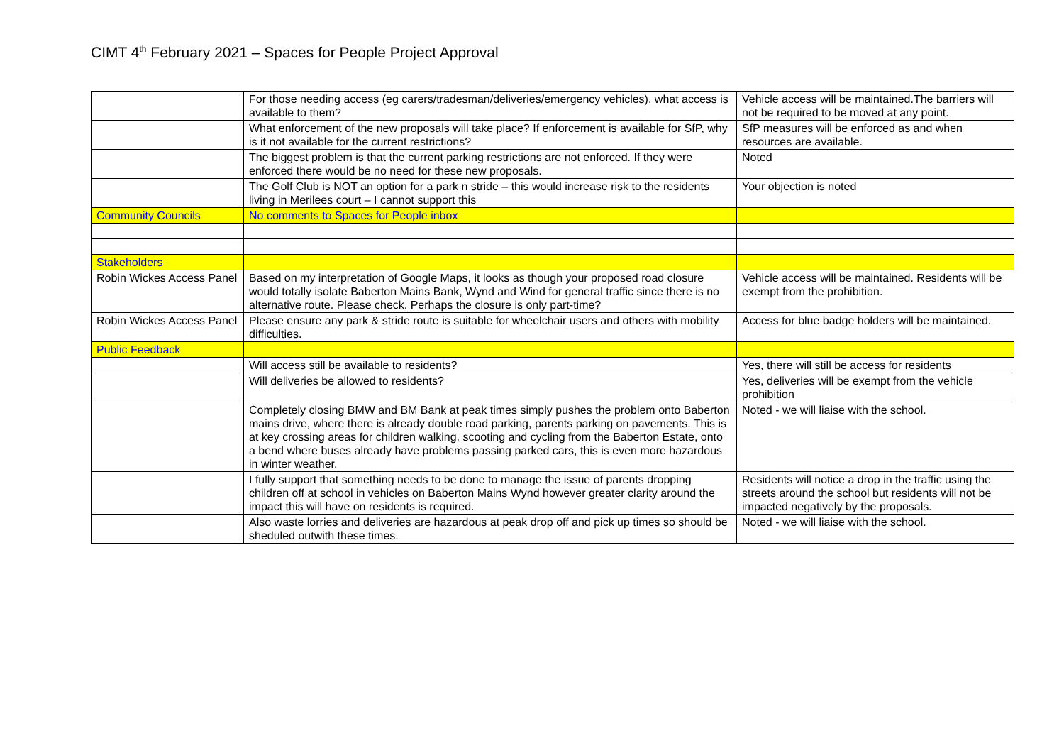CIMT 4<sup>th</sup> February 2021 – Spaces for People Project Approval
| | For those needing access (eg carers/tradesman/deliveries/emergency vehicles), what access is available to them? | Vehicle access will be maintained.The barriers will not be required to be moved at any point. |
| | What enforcement of the new proposals will take place? If enforcement is available for SfP, why is it not available for the current restrictions? | SfP measures will be enforced as and when resources are available. |
| | The biggest problem is that the current parking restrictions are not enforced. If they were enforced there would be no need for these new proposals. | Noted |
| | The Golf Club is NOT an option for a park n stride – this would increase risk to the residents living in Merilees court – I cannot support this | Your objection is noted |
| Community Councils | No comments to Spaces for People inbox | |
| Stakeholders | | |
| Robin Wickes Access Panel | Based on my interpretation of Google Maps, it looks as though your proposed road closure would totally isolate Baberton Mains Bank, Wynd and Wind for general traffic since there is no alternative route. Please check. Perhaps the closure is only part-time? | Vehicle access will be maintained. Residents will be exempt from the prohibition. |
| Robin Wickes Access Panel | Please ensure any park & stride route is suitable for wheelchair users and others with mobility difficulties. | Access for blue badge holders will be maintained. |
| Public Feedback | | |
| | Will access still be available to residents? | Yes, there will still be access for residents |
| | Will deliveries be allowed to residents? | Yes, deliveries will be exempt from the vehicle prohibition |
| | Completely closing BMW and BM Bank at peak times simply pushes the problem onto Baberton mains drive, where there is already double road parking, parents parking on pavements. This is at key crossing areas for children walking, scooting and cycling from the Baberton Estate, onto a bend where buses already have problems passing parked cars, this is even more hazardous in winter weather. | Noted - we will liaise with the school. |
| | I fully support that something needs to be done to manage the issue of parents dropping children off at school in vehicles on Baberton Mains Wynd however greater clarity around the impact this will have on residents is required. | Residents will notice a drop in the traffic using the streets around the school but residents will not be impacted negatively by the proposals. |
| | Also waste lorries and deliveries are hazardous at peak drop off and pick up times so should be sheduled outwith these times. | Noted - we will liaise with the school. |